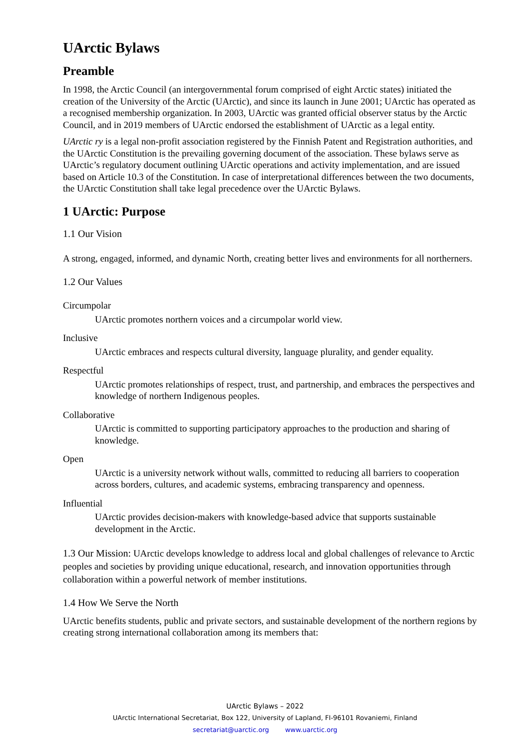UArctic Bylaws
Preamble
In 1998, the Arctic Council (an intergovernmental forum comprised of eight Arctic states) initiated the creation of the University of the Arctic (UArctic), and since its launch in June 2001; UArctic has operated as a recognised membership organization. In 2003, UArctic was granted official observer status by the Arctic Council, and in 2019 members of UArctic endorsed the establishment of UArctic as a legal entity.
UArctic ry is a legal non-profit association registered by the Finnish Patent and Registration authorities, and the UArctic Constitution is the prevailing governing document of the association. These bylaws serve as UArctic’s regulatory document outlining UArctic operations and activity implementation, and are issued based on Article 10.3 of the Constitution. In case of interpretational differences between the two documents, the UArctic Constitution shall take legal precedence over the UArctic Bylaws.
1 UArctic: Purpose
1.1 Our Vision
A strong, engaged, informed, and dynamic North, creating better lives and environments for all northerners.
1.2 Our Values
Circumpolar
UArctic promotes northern voices and a circumpolar world view.
Inclusive
UArctic embraces and respects cultural diversity, language plurality, and gender equality.
Respectful
UArctic promotes relationships of respect, trust, and partnership, and embraces the perspectives and knowledge of northern Indigenous peoples.
Collaborative
UArctic is committed to supporting participatory approaches to the production and sharing of knowledge.
Open
UArctic is a university network without walls, committed to reducing all barriers to cooperation across borders, cultures, and academic systems, embracing transparency and openness.
Influential
UArctic provides decision-makers with knowledge-based advice that supports sustainable development in the Arctic.
1.3 Our Mission: UArctic develops knowledge to address local and global challenges of relevance to Arctic peoples and societies by providing unique educational, research, and innovation opportunities through collaboration within a powerful network of member institutions.
1.4 How We Serve the North
UArctic benefits students, public and private sectors, and sustainable development of the northern regions by creating strong international collaboration among its members that:
UArctic Bylaws – 2022
UArctic International Secretariat, Box 122, University of Lapland, FI-96101 Rovaniemi, Finland
secretariat@uarctic.org www.uarctic.org